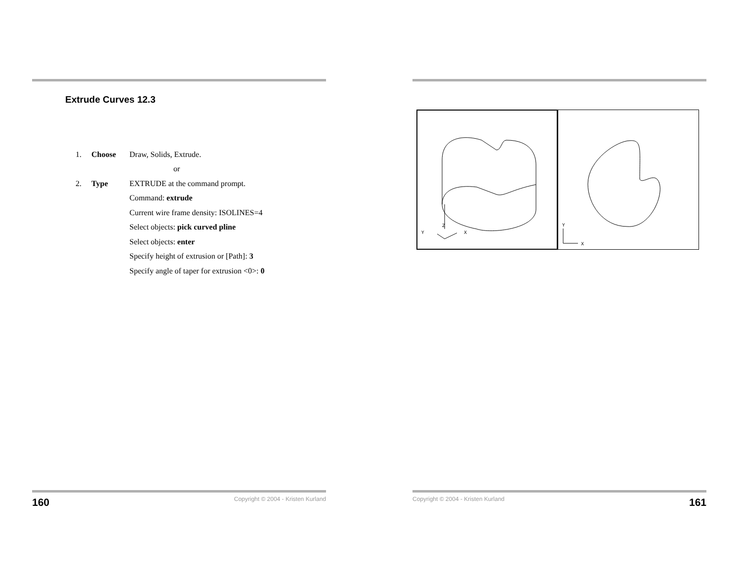Extrude Curves 12.3
1. Choose Draw, Solids, Extrude.
or
2. Type EXTRUDE at the command prompt.
Command: extrude
Current wire frame density: ISOLINES=4
Select objects: pick curved pline
Select objects: enter
Specify height of extrusion or [Path]: 3
Specify angle of taper for extrusion <0>: 0
160 Copyright © 2004 - Kristen Kurland
Z
Y
X
Y
X
Copyright © 2004 - Kristen Kurland 161